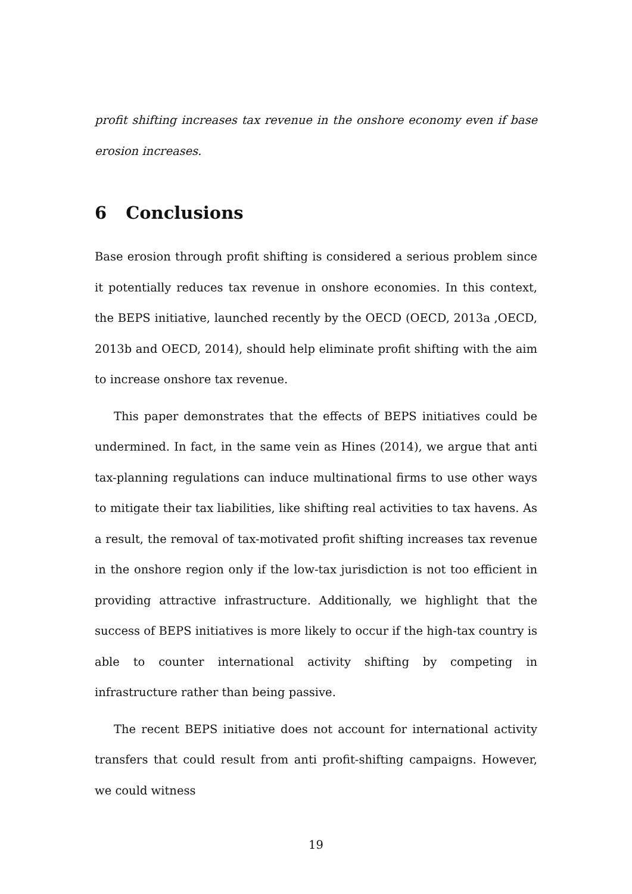profit shifting increases tax revenue in the onshore economy even if base erosion increases.
6 Conclusions
Base erosion through profit shifting is considered a serious problem since it potentially reduces tax revenue in onshore economies. In this context, the BEPS initiative, launched recently by the OECD (OECD, 2013a ,OECD, 2013b and OECD, 2014), should help eliminate profit shifting with the aim to increase onshore tax revenue.
This paper demonstrates that the effects of BEPS initiatives could be undermined. In fact, in the same vein as Hines (2014), we argue that anti tax-planning regulations can induce multinational firms to use other ways to mitigate their tax liabilities, like shifting real activities to tax havens. As a result, the removal of tax-motivated profit shifting increases tax revenue in the onshore region only if the low-tax jurisdiction is not too efficient in providing attractive infrastructure. Additionally, we highlight that the success of BEPS initiatives is more likely to occur if the high-tax country is able to counter international activity shifting by competing in infrastructure rather than being passive.
The recent BEPS initiative does not account for international activity transfers that could result from anti profit-shifting campaigns. However, we could witness
19